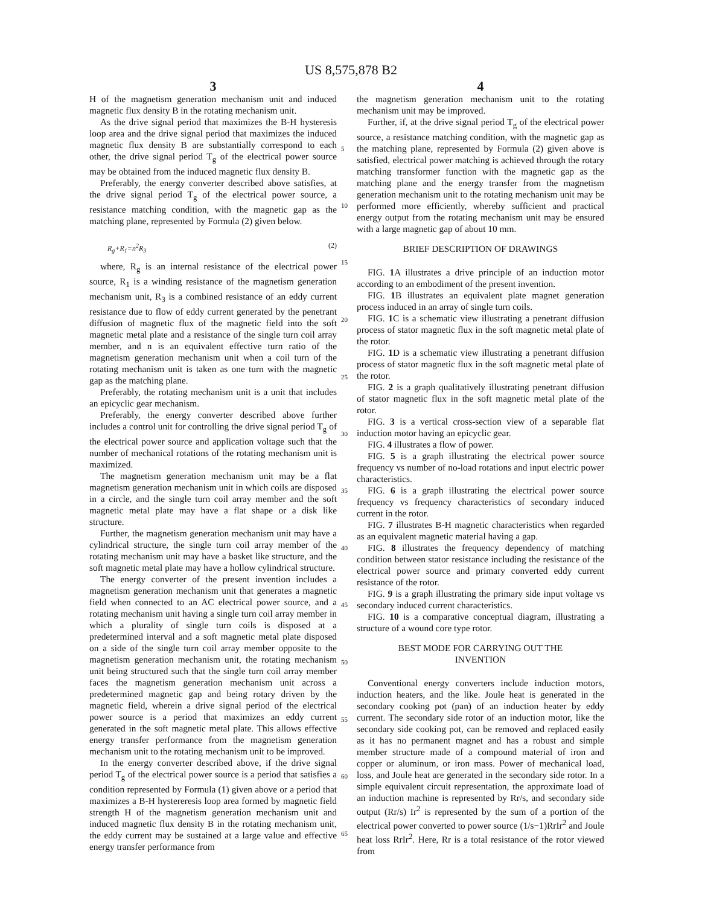US 8,575,878 B2
3
H of the magnetism generation mechanism unit and induced magnetic flux density B in the rotating mechanism unit.
As the drive signal period that maximizes the B-H hysteresis loop area and the drive signal period that maximizes the induced magnetic flux density B are substantially correspond to each other, the drive signal period T<sub>g</sub> of the electrical power source may be obtained from the induced magnetic flux density B.
Preferably, the energy converter described above satisfies, at the drive signal period T<sub>g</sub> of the electrical power source, a resistance matching condition, with the magnetic gap as the matching plane, represented by Formula (2) given below.
R<sub>g</sub>+R<sub>1</sub>=n<sup>2</sup>R<sub>3</sub> (2)
where, R<sub>g</sub> is an internal resistance of the electrical power source, R<sub>1</sub> is a winding resistance of the magnetism generation mechanism unit, R<sub>3</sub> is a combined resistance of an eddy current resistance due to flow of eddy current generated by the penetrant diffusion of magnetic flux of the magnetic field into the soft magnetic metal plate and a resistance of the single turn coil array member, and n is an equivalent effective turn ratio of the magnetism generation mechanism unit when a coil turn of the rotating mechanism unit is taken as one turn with the magnetic gap as the matching plane.
Preferably, the rotating mechanism unit is a unit that includes an epicyclic gear mechanism.
Preferably, the energy converter described above further includes a control unit for controlling the drive signal period T<sub>g</sub> of the electrical power source and application voltage such that the number of mechanical rotations of the rotating mechanism unit is maximized.
The magnetism generation mechanism unit may be a flat magnetism generation mechanism unit in which coils are disposed in a circle, and the single turn coil array member and the soft magnetic metal plate may have a flat shape or a disk like structure.
Further, the magnetism generation mechanism unit may have a cylindrical structure, the single turn coil array member of the rotating mechanism unit may have a basket like structure, and the soft magnetic metal plate may have a hollow cylindrical structure.
The energy converter of the present invention includes a magnetism generation mechanism unit that generates a magnetic field when connected to an AC electrical power source, and a rotating mechanism unit having a single turn coil array member in which a plurality of single turn coils is disposed at a predetermined interval and a soft magnetic metal plate disposed on a side of the single turn coil array member opposite to the magnetism generation mechanism unit, the rotating mechanism unit being structured such that the single turn coil array member faces the magnetism generation mechanism unit across a predetermined magnetic gap and being rotary driven by the magnetic field, wherein a drive signal period of the electrical power source is a period that maximizes an eddy current generated in the soft magnetic metal plate. This allows effective energy transfer performance from the magnetism generation mechanism unit to the rotating mechanism unit to be improved.
In the energy converter described above, if the drive signal period T<sub>g</sub> of the electrical power source is a period that satisfies a condition represented by Formula (1) given above or a period that maximizes a B-H hystereresis loop area formed by magnetic field strength H of the magnetism generation mechanism unit and induced magnetic flux density B in the rotating mechanism unit, the eddy current may be sustained at a large value and effective energy transfer performance from
4
the magnetism generation mechanism unit to the rotating mechanism unit may be improved.
Further, if, at the drive signal period T<sub>g</sub> of the electrical power source, a resistance matching condition, with the magnetic gap as the matching plane, represented by Formula (2) given above is satisfied, electrical power matching is achieved through the rotary matching transformer function with the magnetic gap as the matching plane and the energy transfer from the magnetism generation mechanism unit to the rotating mechanism unit may be performed more efficiently, whereby sufficient and practical energy output from the rotating mechanism unit may be ensured with a large magnetic gap of about 10 mm.
BRIEF DESCRIPTION OF DRAWINGS
FIG. 1 A illustrates a drive principle of an induction motor according to an embodiment of the present invention.
FIG. 1 B illustrates an equivalent plate magnet generation process induced in an array of single turn coils.
FIG. 1 C is a schematic view illustrating a penetrant diffusion process of stator magnetic flux in the soft magnetic metal plate of the rotor.
FIG. 1 D is a schematic view illustrating a penetrant diffusion process of stator magnetic flux in the soft magnetic metal plate of the rotor.
FIG. 2 is a graph qualitatively illustrating penetrant diffusion of stator magnetic flux in the soft magnetic metal plate of the rotor.
FIG. 3 is a vertical cross-section view of a separable flat induction motor having an epicyclic gear.
FIG. 4 illustrates a flow of power.
FIG. 5 is a graph illustrating the electrical power source frequency vs number of no-load rotations and input electric power characteristics.
FIG. 6 is a graph illustrating the electrical power source frequency vs frequency characteristics of secondary induced current in the rotor.
FIG. 7 illustrates B-H magnetic characteristics when regarded as an equivalent magnetic material having a gap.
FIG. 8 illustrates the frequency dependency of matching condition between stator resistance including the resistance of the electrical power source and primary converted eddy current resistance of the rotor.
FIG. 9 is a graph illustrating the primary side input voltage vs secondary induced current characteristics.
FIG. 10 is a comparative conceptual diagram, illustrating a structure of a wound core type rotor.
BEST MODE FOR CARRYING OUT THE
INVENTION
Conventional energy converters include induction motors, induction heaters, and the like. Joule heat is generated in the secondary cooking pot (pan) of an induction heater by eddy current. The secondary side rotor of an induction motor, like the secondary side cooking pot, can be removed and replaced easily as it has no permanent magnet and has a robust and simple member structure made of a compound material of iron and copper or aluminum, or iron mass. Power of mechanical load, loss, and Joule heat are generated in the secondary side rotor. In a simple equivalent circuit representation, the approximate load of an induction machine is represented by Rr/s, and secondary side output (Rr/s) Ir<sup>2</sup> is represented by the sum of a portion of the electrical power converted to power source (1/s−1)RrIr<sup>2</sup> and Joule heat loss RrIr<sup>2</sup>. Here, Rr is a total resistance of the rotor viewed from
5
10
15
20
25
30
35
40
45
50
55
60
65